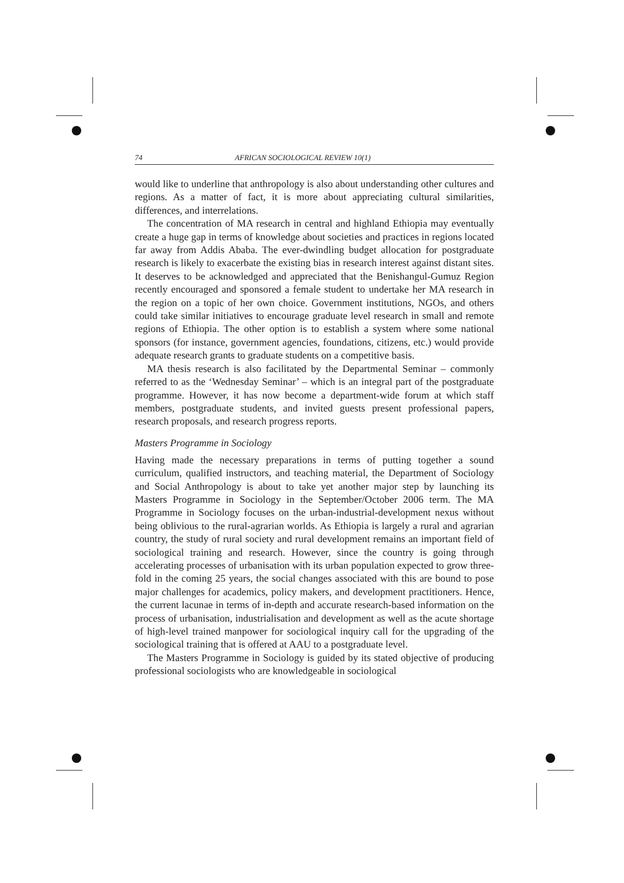74 AFRICAN SOCIOLOGICAL REVIEW 10(1)
would like to underline that anthropology is also about understanding other cultures and regions. As a matter of fact, it is more about appreciating cultural similarities, differences, and interrelations.
The concentration of MA research in central and highland Ethiopia may eventually create a huge gap in terms of knowledge about societies and practices in regions located far away from Addis Ababa. The ever-dwindling budget allocation for postgraduate research is likely to exacerbate the existing bias in research interest against distant sites. It deserves to be acknowledged and appreciated that the Benishangul-Gumuz Region recently encouraged and sponsored a female student to undertake her MA research in the region on a topic of her own choice. Government institutions, NGOs, and others could take similar initiatives to encourage graduate level research in small and remote regions of Ethiopia. The other option is to establish a system where some national sponsors (for instance, government agencies, foundations, citizens, etc.) would provide adequate research grants to graduate students on a competitive basis.
MA thesis research is also facilitated by the Departmental Seminar – commonly referred to as the ‘Wednesday Seminar’ – which is an integral part of the postgraduate programme. However, it has now become a department-wide forum at which staff members, postgraduate students, and invited guests present professional papers, research proposals, and research progress reports.
Masters Programme in Sociology
Having made the necessary preparations in terms of putting together a sound curriculum, qualified instructors, and teaching material, the Department of Sociology and Social Anthropology is about to take yet another major step by launching its Masters Programme in Sociology in the September/October 2006 term. The MA Programme in Sociology focuses on the urban-industrial-development nexus without being oblivious to the rural-agrarian worlds. As Ethiopia is largely a rural and agrarian country, the study of rural society and rural development remains an important field of sociological training and research. However, since the country is going through accelerating processes of urbanisation with its urban population expected to grow three-fold in the coming 25 years, the social changes associated with this are bound to pose major challenges for academics, policy makers, and development practitioners. Hence, the current lacunae in terms of in-depth and accurate research-based information on the process of urbanisation, industrialisation and development as well as the acute shortage of high-level trained manpower for sociological inquiry call for the upgrading of the sociological training that is offered at AAU to a postgraduate level.
The Masters Programme in Sociology is guided by its stated objective of producing professional sociologists who are knowledgeable in sociological